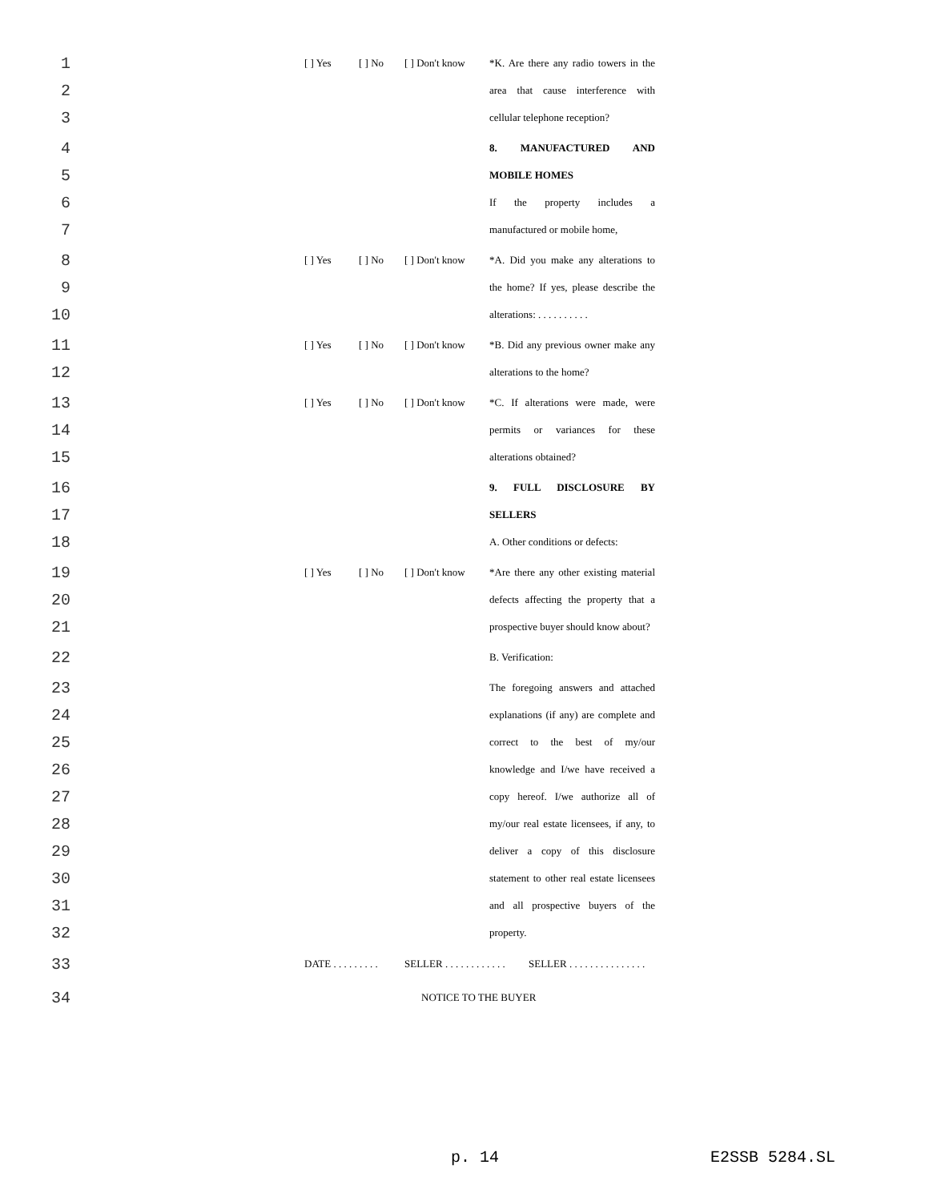1 [ ] Yes [ ] No [ ] Don't know *K. Are there any radio towers in the
2 area that cause interference with
3 cellular telephone reception?
4 8. MANUFACTURED AND
5 MOBILE HOMES
6 If the property includes a
7 manufactured or mobile home,
8 [ ] Yes [ ] No [ ] Don't know *A. Did you make any alterations to
9 the home? If yes, please describe the
10 alterations: . . . . . . . . . .
11 [ ] Yes [ ] No [ ] Don't know *B. Did any previous owner make any
12 alterations to the home?
13 [ ] Yes [ ] No [ ] Don't know *C. If alterations were made, were
14 permits or variances for these
15 alterations obtained?
16 9. FULL DISCLOSURE BY
17 SELLERS
18 A. Other conditions or defects:
19 [ ] Yes [ ] No [ ] Don't know *Are there any other existing material
20 defects affecting the property that a
21 prospective buyer should know about?
22 B. Verification:
23 The foregoing answers and attached
24 explanations (if any) are complete and
25 correct to the best of my/our
26 knowledge and I/we have received a
27 copy hereof. I/we authorize all of
28 my/our real estate licensees, if any, to
29 deliver a copy of this disclosure
30 statement to other real estate licensees
31 and all prospective buyers of the
32 property.
33 DATE . . . . . . . . . SELLER . . . . . . . . . . . . SELLER . . . . . . . . . . . . . . .
34 NOTICE TO THE BUYER
p. 14 E2SSB 5284.SL